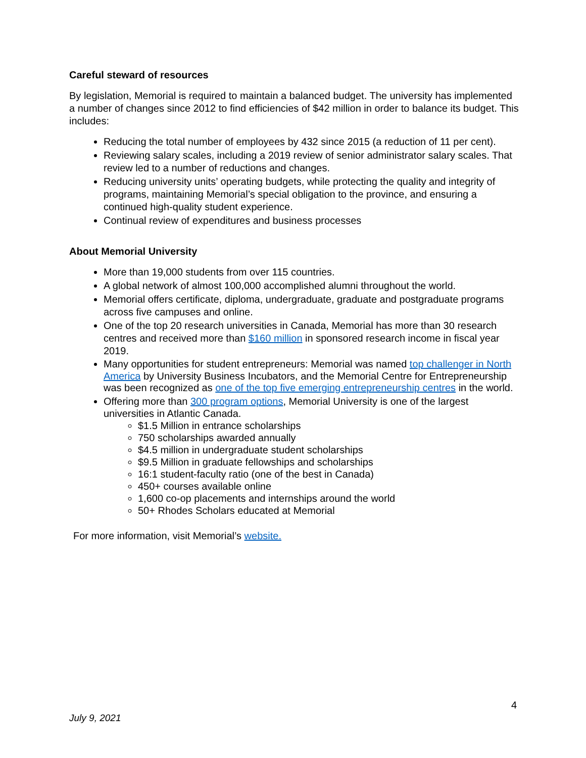Careful steward of resources
By legislation, Memorial is required to maintain a balanced budget. The university has implemented a number of changes since 2012 to find efficiencies of $42 million in order to balance its budget. This includes:
Reducing the total number of employees by 432 since 2015 (a reduction of 11 per cent).
Reviewing salary scales, including a 2019 review of senior administrator salary scales. That review led to a number of reductions and changes.
Reducing university units’ operating budgets, while protecting the quality and integrity of programs, maintaining Memorial’s special obligation to the province, and ensuring a continued high-quality student experience.
Continual review of expenditures and business processes
About Memorial University
More than 19,000 students from over 115 countries.
A global network of almost 100,000 accomplished alumni throughout the world.
Memorial offers certificate, diploma, undergraduate, graduate and postgraduate programs across five campuses and online.
One of the top 20 research universities in Canada, Memorial has more than 30 research centres and received more than $160 million in sponsored research income in fiscal year 2019.
Many opportunities for student entrepreneurs: Memorial was named top challenger in North America by University Business Incubators, and the Memorial Centre for Entrepreneurship was been recognized as one of the top five emerging entrepreneurship centres in the world.
Offering more than 300 program options, Memorial University is one of the largest universities in Atlantic Canada.
$1.5 Million in entrance scholarships
750 scholarships awarded annually
$4.5 million in undergraduate student scholarships
$9.5 Million in graduate fellowships and scholarships
16:1 student-faculty ratio (one of the best in Canada)
450+ courses available online
1,600 co-op placements and internships around the world
50+ Rhodes Scholars educated at Memorial
For more information, visit Memorial’s website.
4
July 9, 2021